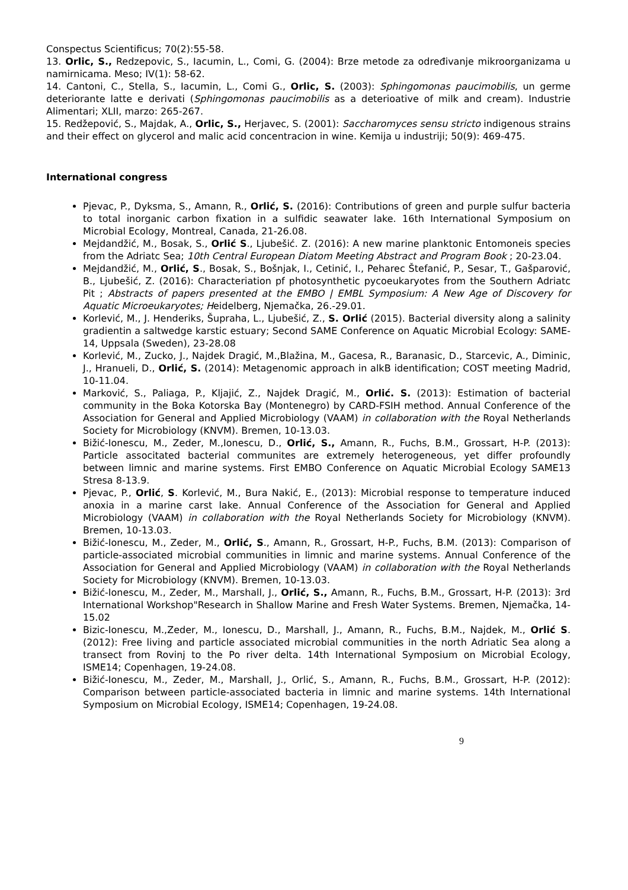Conspectus Scientificus; 70(2):55-58.
13. Orlic, S., Redzepovic, S., Iacumin, L., Comi, G. (2004): Brze metode za određivanje mikroorganizama u namirnicama. Meso; IV(1): 58-62.
14. Cantoni, C., Stella, S., Iacumin, L., Comi G., Orlic, S. (2003): Sphingomonas paucimobilis, un germe deteriorante latte e derivati (Sphingomonas paucimobilis as a deterioative of milk and cream). Industrie Alimentari; XLII, marzo: 265-267.
15. Redžepović, S., Majdak, A., Orlic, S., Herjavec, S. (2001): Saccharomyces sensu stricto indigenous strains and their effect on glycerol and malic acid concentracion in wine. Kemija u industriji; 50(9): 469-475.
International congress
Pjevac, P., Dyksma, S., Amann, R., Orlić, S. (2016): Contributions of green and purple sulfur bacteria to total inorganic carbon fixation in a sulfidic seawater lake. 16th International Symposium on Microbial Ecology, Montreal, Canada, 21-26.08.
Mejdandžić, M., Bosak, S., Orlić S., Ljubešić. Z. (2016): A new marine planktonic Entomoneis species from the Adriatc Sea; 10th Central European Diatom Meeting Abstract and Program Book ; 20-23.04.
Mejdandžić, M., Orlić, S., Bosak, S., Bošnjak, I., Cetinić, I., Peharec Štefanić, P., Sesar, T., Gašparović, B., Ljubešić, Z. (2016): Characteriation pf photosynthetic pycoeukaryotes from the Southern Adriatc Pit ; Abstracts of papers presented at the EMBO | EMBL Symposium: A New Age of Discovery for Aquatic Microeukaryotes; Heidelberg, Njemačka, 26.-29.01.
Korlević, M., J. Henderiks, Šupraha, L., Ljubešić, Z., S. Orlić (2015). Bacterial diversity along a salinity gradientin a saltwedge karstic estuary; Second SAME Conference on Aquatic Microbial Ecology: SAME-14, Uppsala (Sweden), 23-28.08
Korlević, M., Zucko, J., Najdek Dragić, M.,Blažina, M., Gacesa, R., Baranasic, D., Starcevic, A., Diminic, J., Hranueli, D., Orlić, S. (2014): Metagenomic approach in alkB identification; COST meeting Madrid, 10-11.04.
Marković, S., Paliaga, P., Kljajić, Z., Najdek Dragić, M., Orlić. S. (2013): Estimation of bacterial community in the Boka Kotorska Bay (Montenegro) by CARD-FSIH method. Annual Conference of the Association for General and Applied Microbiology (VAAM) in collaboration with the Royal Netherlands Society for Microbiology (KNVM). Bremen, 10-13.03.
Bižić-Ionescu, M., Zeder, M.,Ionescu, D., Orlić, S., Amann, R., Fuchs, B.M., Grossart, H-P. (2013): Particle associtated bacterial communites are extremely heterogeneous, yet differ profoundly between limnic and marine systems. First EMBO Conference on Aquatic Microbial Ecology SAME13 Stresa 8-13.9.
Pjevac, P., Orlić, S. Korlević, M., Bura Nakić, E., (2013): Microbial response to temperature induced anoxia in a marine carst lake. Annual Conference of the Association for General and Applied Microbiology (VAAM) in collaboration with the Royal Netherlands Society for Microbiology (KNVM). Bremen, 10-13.03.
Bižić-Ionescu, M., Zeder, M., Orlić, S., Amann, R., Grossart, H-P., Fuchs, B.M. (2013): Comparison of particle-associated microbial communities in limnic and marine systems. Annual Conference of the Association for General and Applied Microbiology (VAAM) in collaboration with the Royal Netherlands Society for Microbiology (KNVM). Bremen, 10-13.03.
Bižić-Ionescu, M., Zeder, M., Marshall, J., Orlić, S., Amann, R., Fuchs, B.M., Grossart, H-P. (2013): 3rd International Workshop"Research in Shallow Marine and Fresh Water Systems. Bremen, Njemačka, 14-15.02
Bizic-Ionescu, M.,Zeder, M., Ionescu, D., Marshall, J., Amann, R., Fuchs, B.M., Najdek, M., Orlić S. (2012): Free living and particle associated microbial communities in the north Adriatic Sea along a transect from Rovinj to the Po river delta. 14th International Symposium on Microbial Ecology, ISME14; Copenhagen, 19-24.08.
Bižić-Ionescu, M., Zeder, M., Marshall, J., Orlić, S., Amann, R., Fuchs, B.M., Grossart, H-P. (2012): Comparison between particle-associated bacteria in limnic and marine systems. 14th International Symposium on Microbial Ecology, ISME14; Copenhagen, 19-24.08.
9